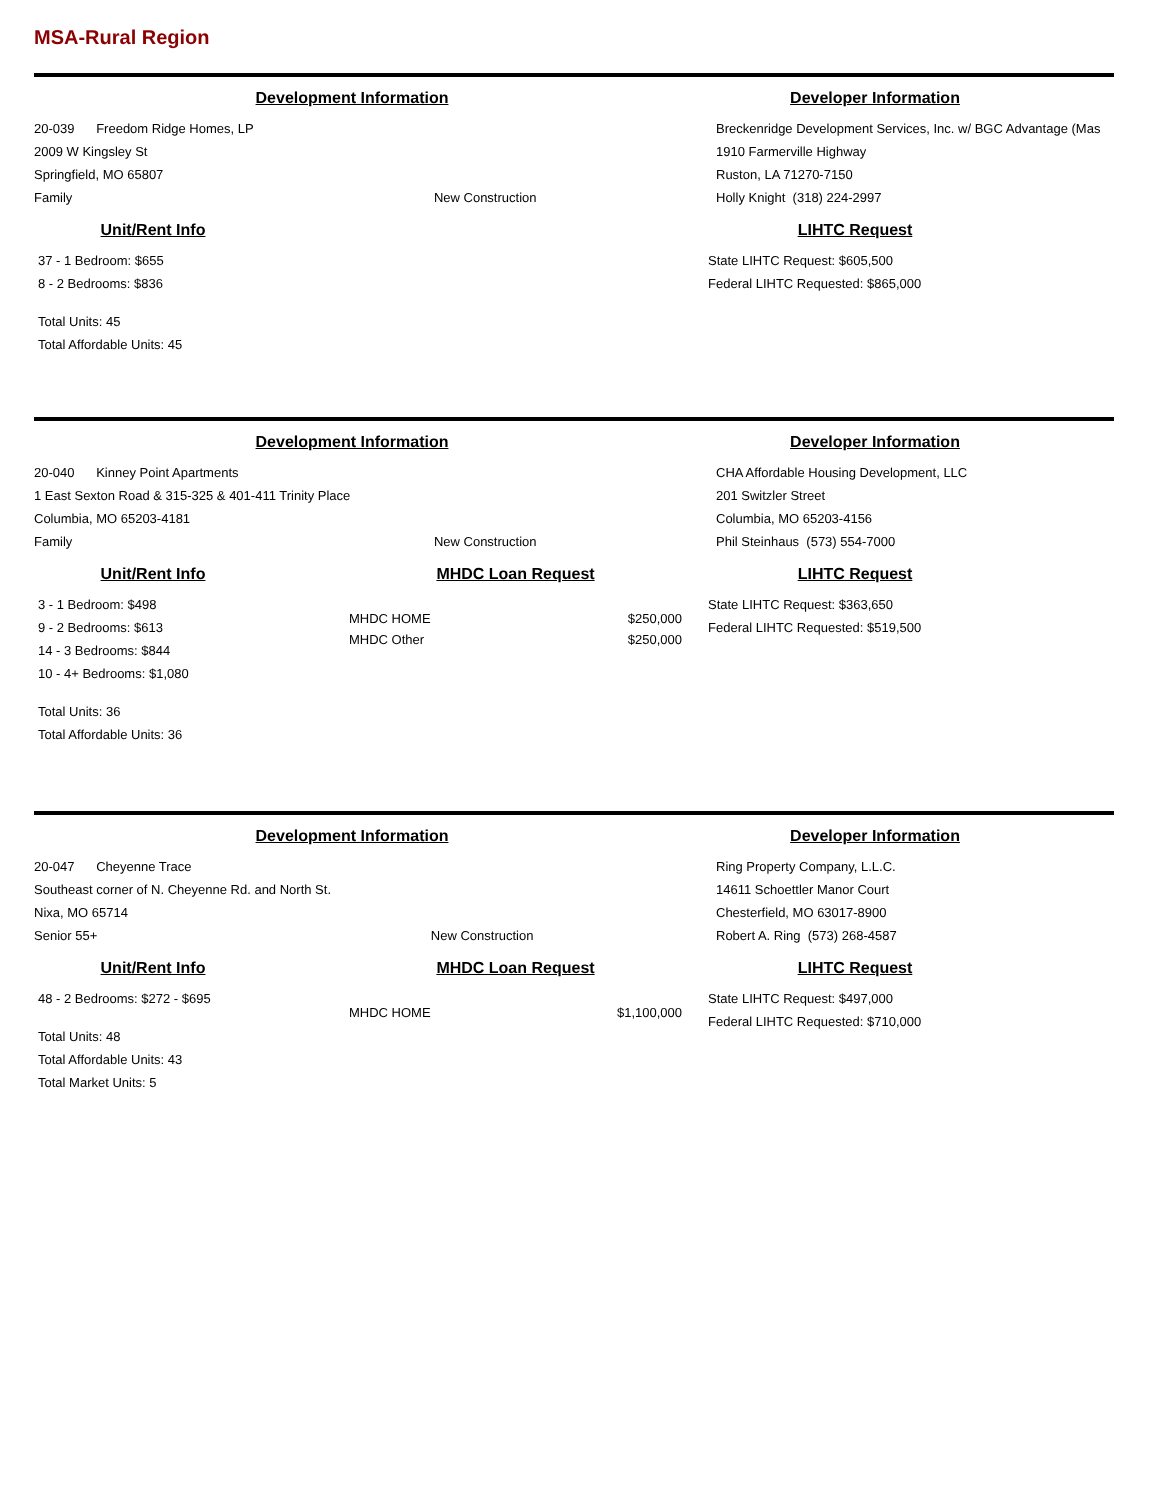MSA-Rural Region
Development Information
20-039 Freedom Ridge Homes, LP
2009 W Kingsley St
Springfield, MO 65807
Family New Construction
Unit/Rent Info
37 - 1 Bedroom: $655
8 - 2 Bedrooms: $836
Total Units: 45
Total Affordable Units: 45
Developer Information
Breckenridge Development Services, Inc. w/ BGC Advantage (Mas
1910 Farmerville Highway
Ruston, LA 71270-7150
Holly Knight (318) 224-2997
LIHTC Request
State LIHTC Request: $605,500
Federal LIHTC Requested: $865,000
Development Information
20-040 Kinney Point Apartments
1 East Sexton Road & 315-325 & 401-411 Trinity Place
Columbia, MO 65203-4181
Family New Construction
Unit/Rent Info
3 - 1 Bedroom: $498
9 - 2 Bedrooms: $613
14 - 3 Bedrooms: $844
10 - 4+ Bedrooms: $1,080
Total Units: 36
Total Affordable Units: 36
MHDC Loan Request
MHDC HOME $250,000
MHDC Other $250,000
Developer Information
CHA Affordable Housing Development, LLC
201 Switzler Street
Columbia, MO 65203-4156
Phil Steinhaus (573) 554-7000
LIHTC Request
State LIHTC Request: $363,650
Federal LIHTC Requested: $519,500
Development Information
20-047 Cheyenne Trace
Southeast corner of N. Cheyenne Rd. and North St.
Nixa, MO 65714
Senior 55+ New Construction
Unit/Rent Info
48 - 2 Bedrooms: $272 - $695
Total Units: 48
Total Affordable Units: 43
Total Market Units: 5
MHDC Loan Request
MHDC HOME $1,100,000
Developer Information
Ring Property Company, L.L.C.
14611 Schoettler Manor Court
Chesterfield, MO 63017-8900
Robert A. Ring (573) 268-4587
LIHTC Request
State LIHTC Request: $497,000
Federal LIHTC Requested: $710,000